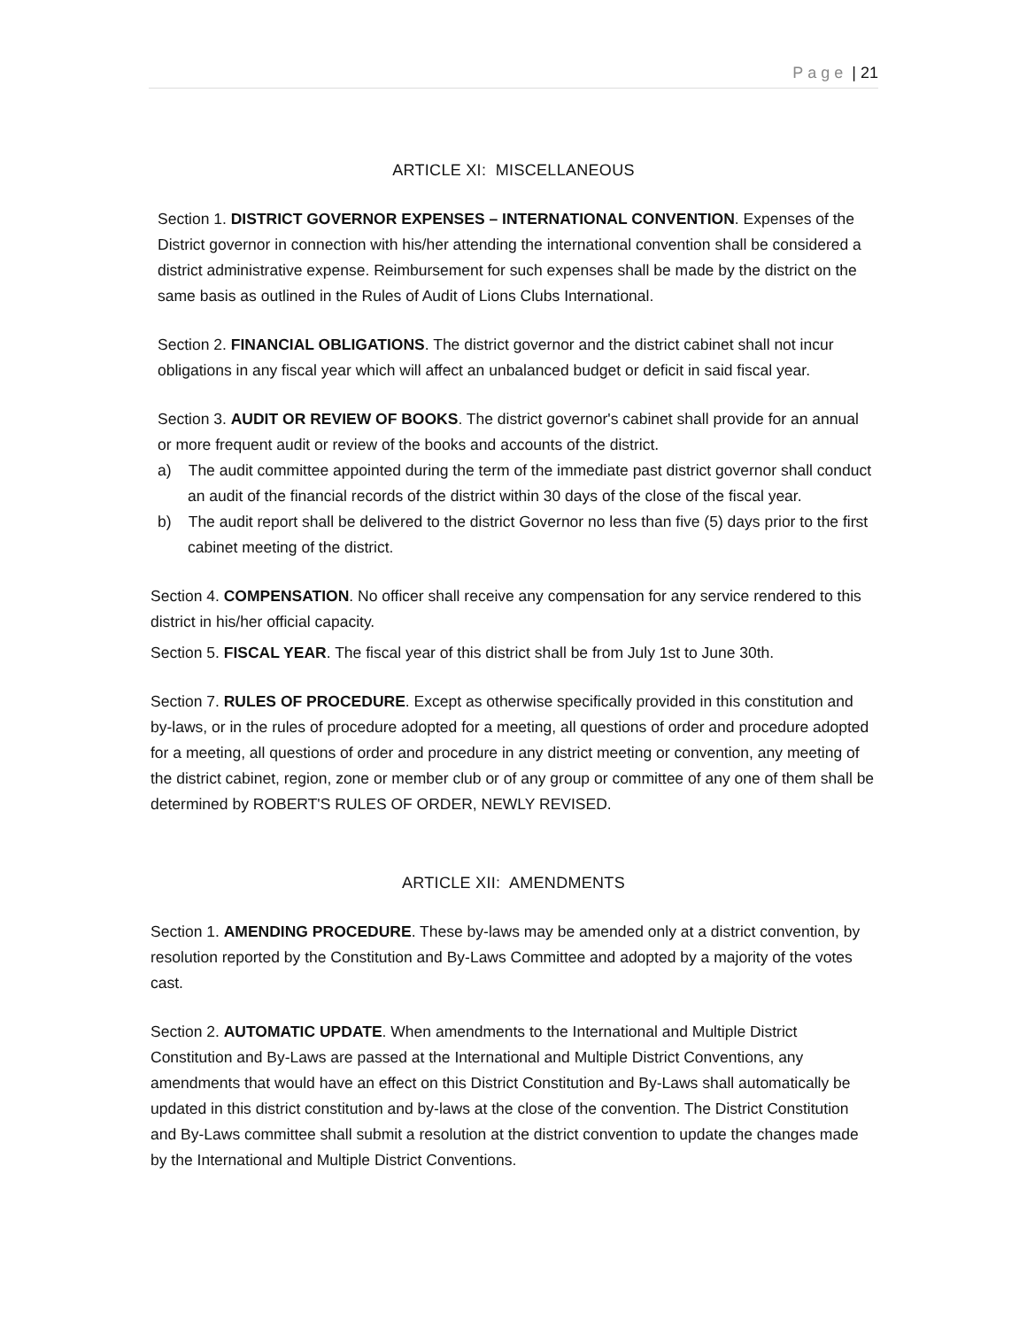Page | 21
ARTICLE XI: MISCELLANEOUS
Section 1. DISTRICT GOVERNOR EXPENSES – INTERNATIONAL CONVENTION. Expenses of the District governor in connection with his/her attending the international convention shall be considered a district administrative expense. Reimbursement for such expenses shall be made by the district on the same basis as outlined in the Rules of Audit of Lions Clubs International.
Section 2. FINANCIAL OBLIGATIONS. The district governor and the district cabinet shall not incur obligations in any fiscal year which will affect an unbalanced budget or deficit in said fiscal year.
Section 3. AUDIT OR REVIEW OF BOOKS. The district governor's cabinet shall provide for an annual or more frequent audit or review of the books and accounts of the district.
a) The audit committee appointed during the term of the immediate past district governor shall conduct an audit of the financial records of the district within 30 days of the close of the fiscal year.
b) The audit report shall be delivered to the district Governor no less than five (5) days prior to the first cabinet meeting of the district.
Section 4. COMPENSATION. No officer shall receive any compensation for any service rendered to this district in his/her official capacity.
Section 5. FISCAL YEAR. The fiscal year of this district shall be from July 1st to June 30th.
Section 7. RULES OF PROCEDURE. Except as otherwise specifically provided in this constitution and by-laws, or in the rules of procedure adopted for a meeting, all questions of order and procedure adopted for a meeting, all questions of order and procedure in any district meeting or convention, any meeting of the district cabinet, region, zone or member club or of any group or committee of any one of them shall be determined by ROBERT'S RULES OF ORDER, NEWLY REVISED.
ARTICLE XII: AMENDMENTS
Section 1. AMENDING PROCEDURE. These by-laws may be amended only at a district convention, by resolution reported by the Constitution and By-Laws Committee and adopted by a majority of the votes cast.
Section 2. AUTOMATIC UPDATE. When amendments to the International and Multiple District Constitution and By-Laws are passed at the International and Multiple District Conventions, any amendments that would have an effect on this District Constitution and By-Laws shall automatically be updated in this district constitution and by-laws at the close of the convention. The District Constitution and By-Laws committee shall submit a resolution at the district convention to update the changes made by the International and Multiple District Conventions.